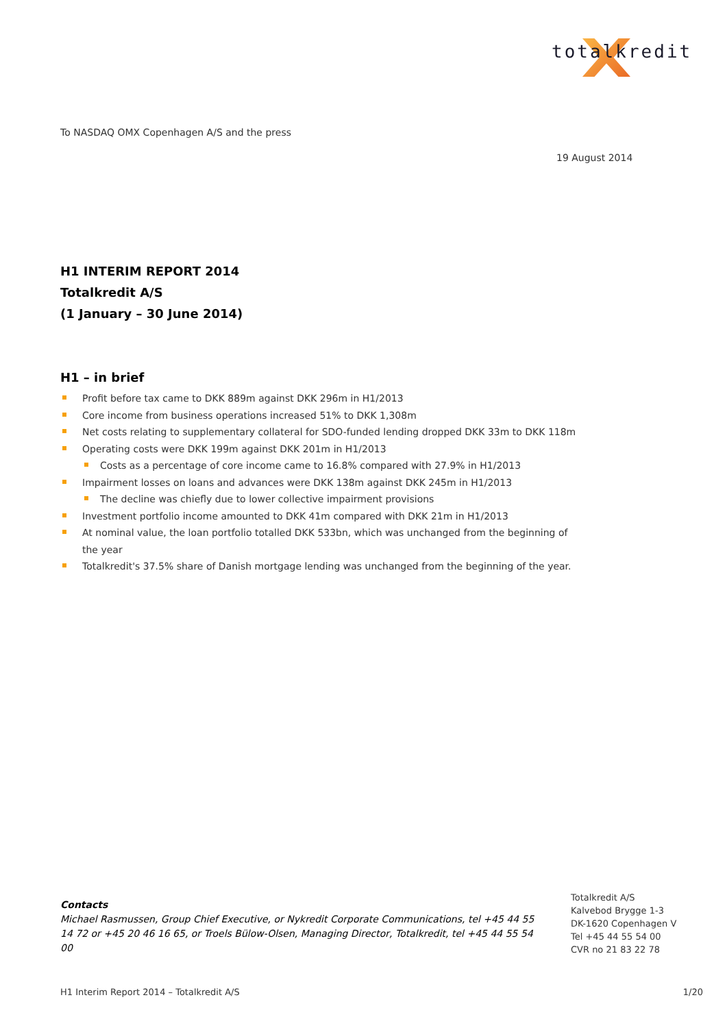totalkredit
To NASDAQ OMX Copenhagen A/S and the press
19 August 2014
H1 INTERIM REPORT 2014
Totalkredit A/S
(1 January – 30 June 2014)
H1 – in brief
Profit before tax came to DKK 889m against DKK 296m in H1/2013
Core income from business operations increased 51% to DKK 1,308m
Net costs relating to supplementary collateral for SDO-funded lending dropped DKK 33m to DKK 118m
Operating costs were DKK 199m against DKK 201m in H1/2013
Costs as a percentage of core income came to 16.8% compared with 27.9% in H1/2013
Impairment losses on loans and advances were DKK 138m against DKK 245m in H1/2013
The decline was chiefly due to lower collective impairment provisions
Investment portfolio income amounted to DKK 41m compared with DKK 21m in H1/2013
At nominal value, the loan portfolio totalled DKK 533bn, which was unchanged from the beginning of the year
Totalkredit's 37.5% share of Danish mortgage lending was unchanged from the beginning of the year.
Contacts
Michael Rasmussen, Group Chief Executive, or Nykredit Corporate Communications, tel +45 44 55 14 72 or +45 20 46 16 65, or Troels Bülow-Olsen, Managing Director, Totalkredit, tel +45 44 55 54 00
Totalkredit A/S
Kalvebod Brygge 1-3
DK-1620 Copenhagen V
Tel +45 44 55 54 00
CVR no 21 83 22 78
H1 Interim Report 2014 – Totalkredit A/S 1/20